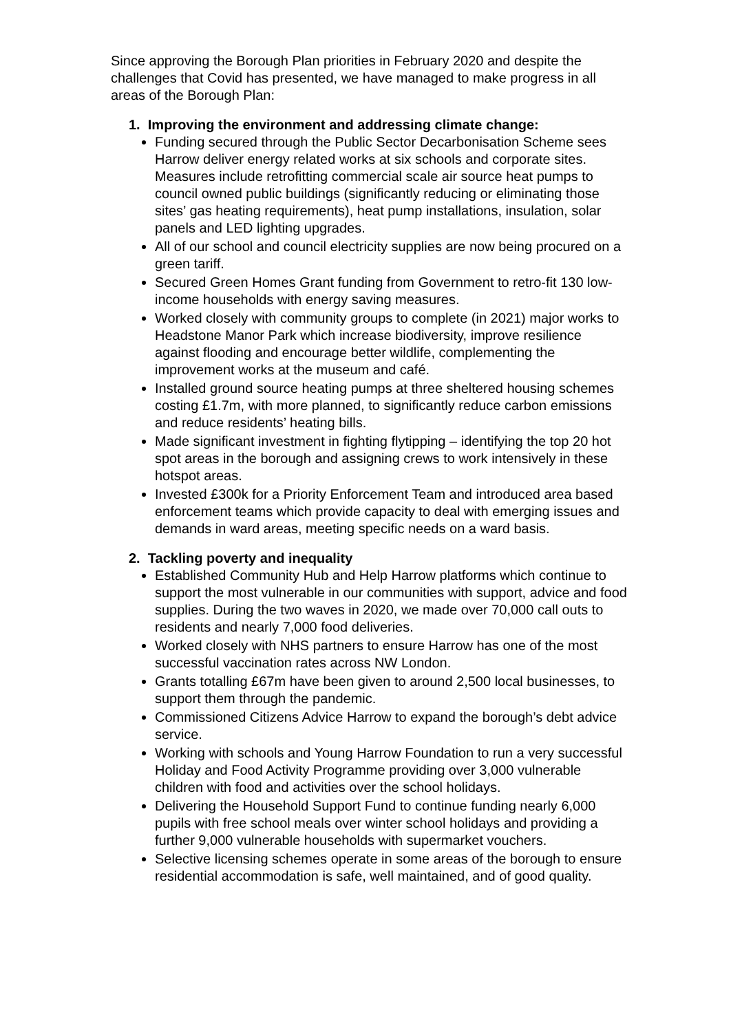Since approving the Borough Plan priorities in February 2020 and despite the challenges that Covid has presented, we have managed to make progress in all areas of the Borough Plan:
1. Improving the environment and addressing climate change:
Funding secured through the Public Sector Decarbonisation Scheme sees Harrow deliver energy related works at six schools and corporate sites. Measures include retrofitting commercial scale air source heat pumps to council owned public buildings (significantly reducing or eliminating those sites’ gas heating requirements), heat pump installations, insulation, solar panels and LED lighting upgrades.
All of our school and council electricity supplies are now being procured on a green tariff.
Secured Green Homes Grant funding from Government to retro-fit 130 low-income households with energy saving measures.
Worked closely with community groups to complete (in 2021) major works to Headstone Manor Park which increase biodiversity, improve resilience against flooding and encourage better wildlife, complementing the improvement works at the museum and café.
Installed ground source heating pumps at three sheltered housing schemes costing £1.7m, with more planned, to significantly reduce carbon emissions and reduce residents’ heating bills.
Made significant investment in fighting flytipping – identifying the top 20 hot spot areas in the borough and assigning crews to work intensively in these hotspot areas.
Invested £300k for a Priority Enforcement Team and introduced area based enforcement teams which provide capacity to deal with emerging issues and demands in ward areas, meeting specific needs on a ward basis.
2. Tackling poverty and inequality
Established Community Hub and Help Harrow platforms which continue to support the most vulnerable in our communities with support, advice and food supplies. During the two waves in 2020, we made over 70,000 call outs to residents and nearly 7,000 food deliveries.
Worked closely with NHS partners to ensure Harrow has one of the most successful vaccination rates across NW London.
Grants totalling £67m have been given to around 2,500 local businesses, to support them through the pandemic.
Commissioned Citizens Advice Harrow to expand the borough’s debt advice service.
Working with schools and Young Harrow Foundation to run a very successful Holiday and Food Activity Programme providing over 3,000 vulnerable children with food and activities over the school holidays.
Delivering the Household Support Fund to continue funding nearly 6,000 pupils with free school meals over winter school holidays and providing a further 9,000 vulnerable households with supermarket vouchers.
Selective licensing schemes operate in some areas of the borough to ensure residential accommodation is safe, well maintained, and of good quality.